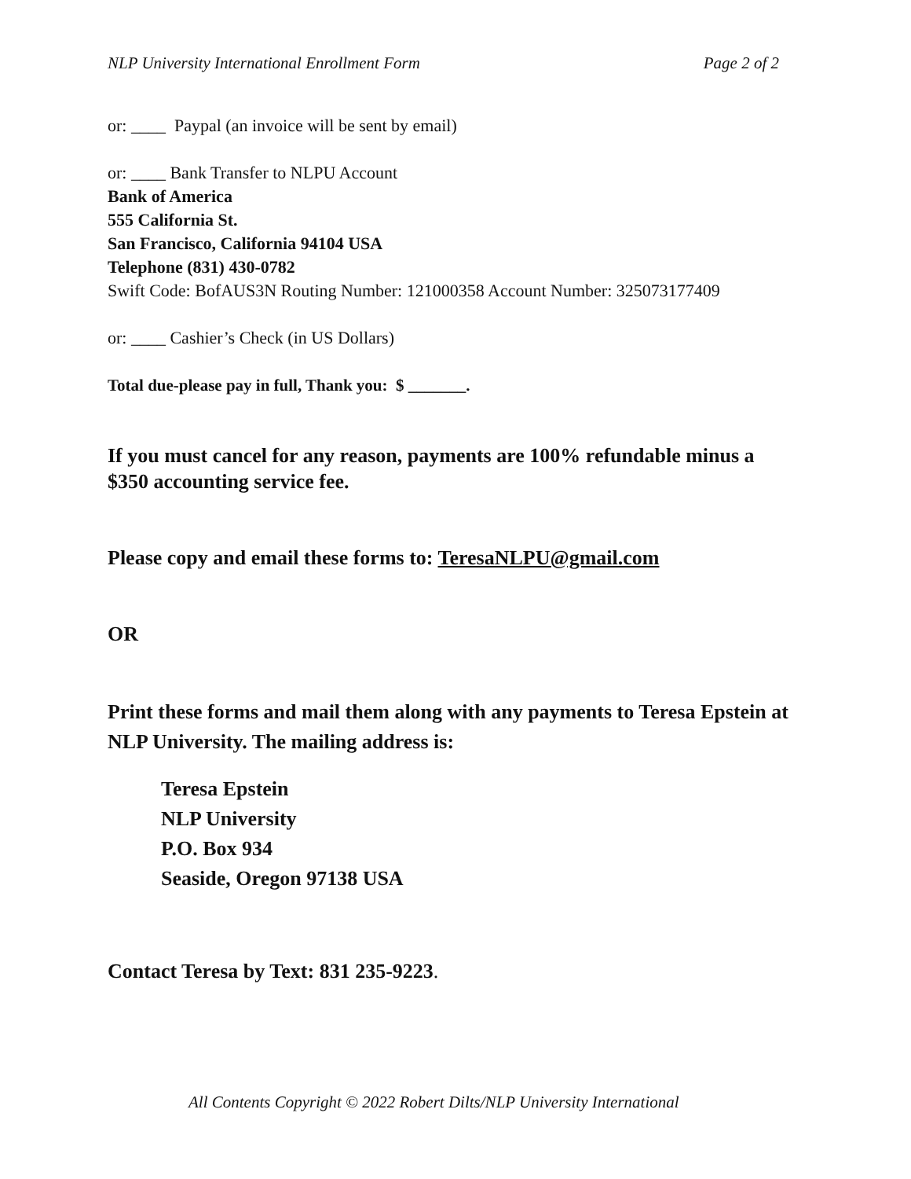NLP University International Enrollment Form Page 2 of 2
or: ____ Paypal (an invoice will be sent by email)
or: ____ Bank Transfer to NLPU Account
Bank of America
555 California St.
San Francisco, California 94104 USA
Telephone (831) 430-0782
Swift Code: BofAUS3N Routing Number: 121000358 Account Number: 325073177409
or: ____ Cashier’s Check (in US Dollars)
Total due-please pay in full, Thank you: $ _______.
If you must cancel for any reason, payments are 100% refundable minus a $350 accounting service fee.
Please copy and email these forms to: TeresaNLPU@gmail.com
OR
Print these forms and mail them along with any payments to Teresa Epstein at NLP University. The mailing address is:
Teresa Epstein
NLP University
P.O. Box 934
Seaside, Oregon 97138 USA
Contact Teresa by Text: 831 235-9223.
All Contents Copyright © 2022 Robert Dilts/NLP University International